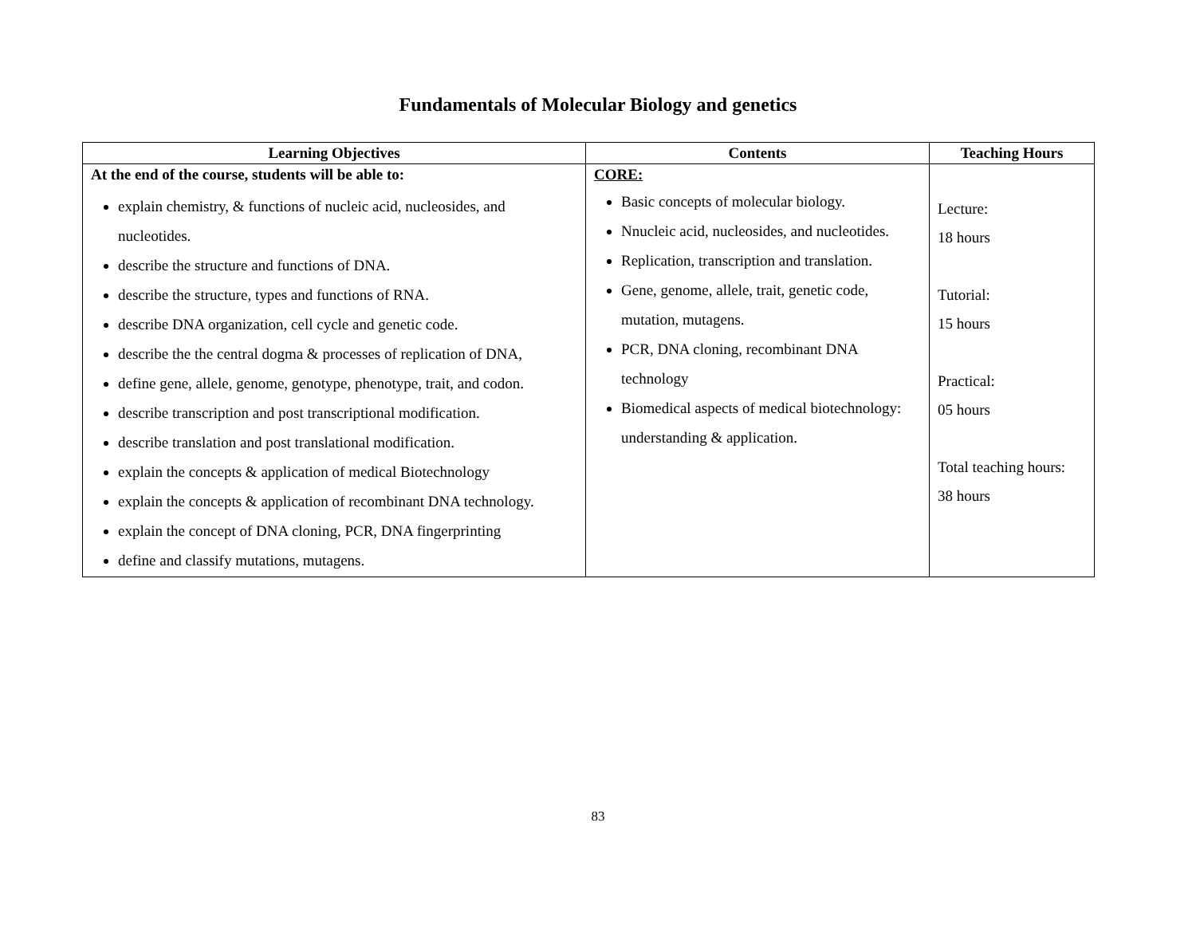Fundamentals of Molecular Biology and genetics
| Learning Objectives | Contents | Teaching Hours |
| --- | --- | --- |
| At the end of the course, students will be able to: explain chemistry, & functions of nucleic acid, nucleosides, and nucleotides. describe the structure and functions of DNA. describe the structure, types and functions of RNA. describe DNA organization, cell cycle and genetic code. describe the the central dogma & processes of replication of DNA, define gene, allele, genome, genotype, phenotype, trait, and codon. describe transcription and post transcriptional modification. describe translation and post translational modification. explain the concepts & application of medical Biotechnology explain the concepts & application of recombinant DNA technology. explain the concept of DNA cloning, PCR, DNA fingerprinting define and classify mutations, mutagens. | CORE: Basic concepts of molecular biology. Nnucleic acid, nucleosides, and nucleotides. Replication, transcription and translation. Gene, genome, allele, trait, genetic code, mutation, mutagens. PCR, DNA cloning, recombinant DNA technology Biomedical aspects of medical biotechnology: understanding & application. | Lecture: 18 hours Tutorial: 15 hours Practical: 05 hours Total teaching hours: 38 hours |
83